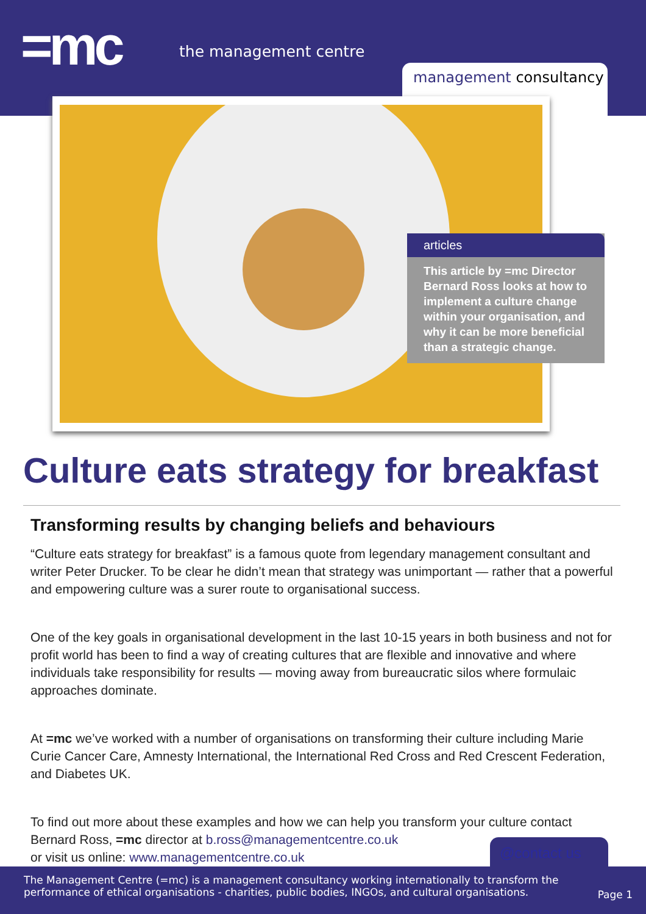=mc the management centre
management consultancy
articles
This article by =mc Director Bernard Ross looks at how to implement a culture change within your organisation, and why it can be more beneficial than a strategic change.
Culture eats strategy for breakfast
Transforming results by changing beliefs and behaviours
“Culture eats strategy for breakfast” is a famous quote from legendary management consultant and writer Peter Drucker. To be clear he didn’t mean that strategy was unimportant — rather that a powerful and empowering culture was a surer route to organisational success.
One of the key goals in organisational development in the last 10-15 years in both business and not for profit world has been to find a way of creating cultures that are flexible and innovative and where individuals take responsibility for results — moving away from bureaucratic silos where formulaic approaches dominate.
At =mc we’ve worked with a number of organisations on transforming their culture including Marie Curie Cancer Care, Amnesty International, the International Red Cross and Red Crescent Federation, and Diabetes UK.
To find out more about these examples and how we can help you transform your culture contact Bernard Ross, =mc director at b.ross@managementcentre.co.uk
or visit us online: www.managementcentre.co.uk
@contact us
The Management Centre (=mc) is a management consultancy working internationally to transform the performance of ethical organisations - charities, public bodies, INGOs, and cultural organisations.
Page 1